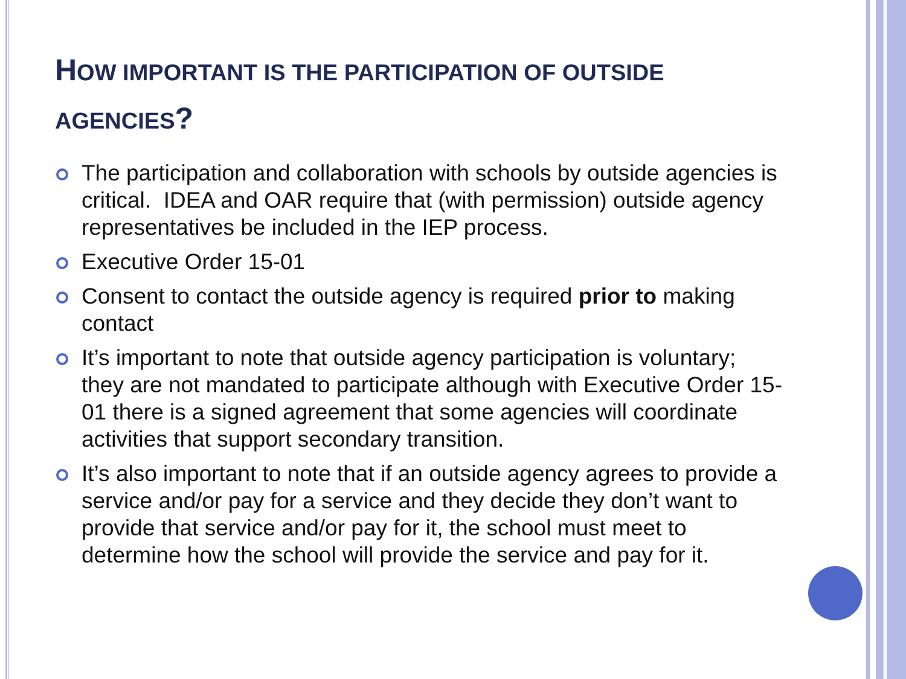HOW IMPORTANT IS THE PARTICIPATION OF OUTSIDE AGENCIES?
The participation and collaboration with schools by outside agencies is critical. IDEA and OAR require that (with permission) outside agency representatives be included in the IEP process.
Executive Order 15-01
Consent to contact the outside agency is required prior to making contact
It’s important to note that outside agency participation is voluntary; they are not mandated to participate although with Executive Order 15-01 there is a signed agreement that some agencies will coordinate activities that support secondary transition.
It’s also important to note that if an outside agency agrees to provide a service and/or pay for a service and they decide they don’t want to provide that service and/or pay for it, the school must meet to determine how the school will provide the service and pay for it.